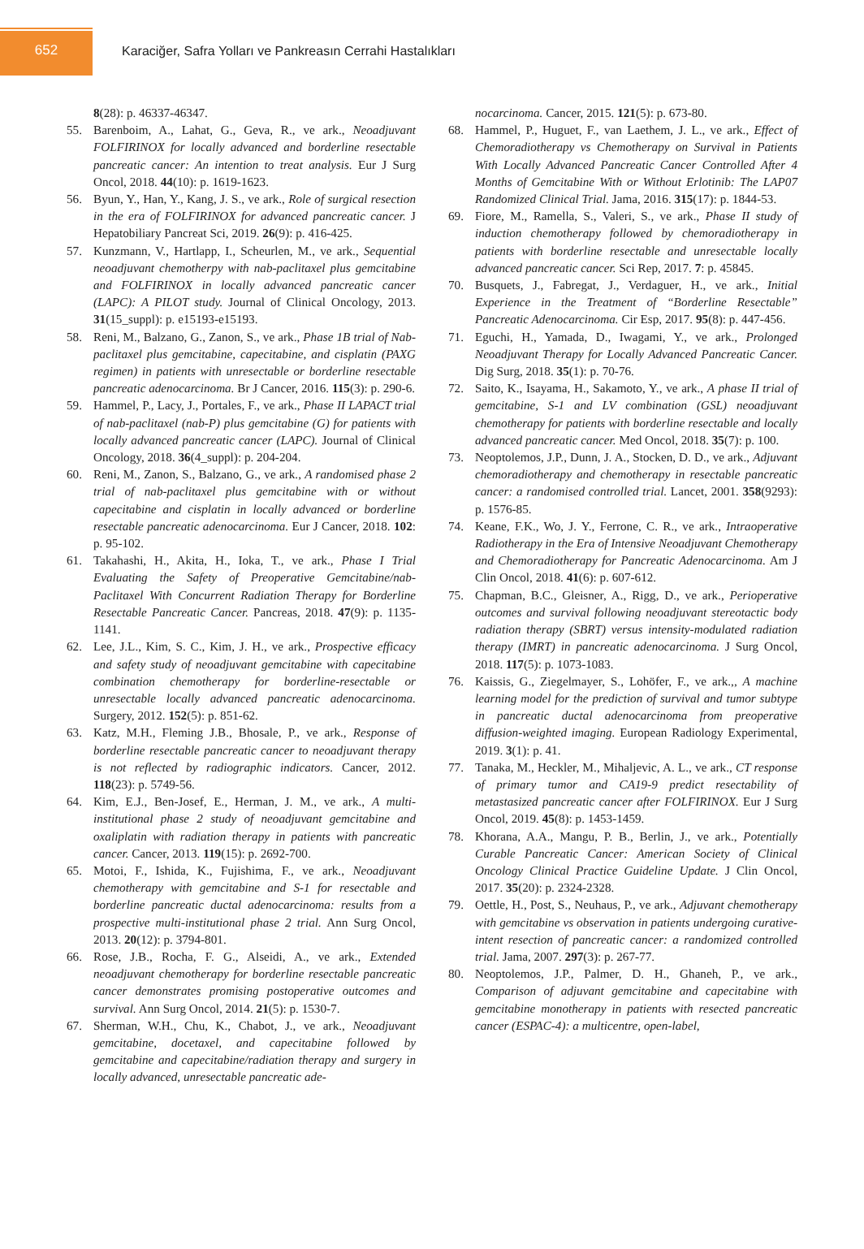652
Karaciğer, Safra Yolları ve Pankreasın Cerrahi Hastalıkları
8(28): p. 46337-46347.
55. Barenboim, A., Lahat, G., Geva, R., ve ark., Neoadjuvant FOLFIRINOX for locally advanced and borderline resectable pancreatic cancer: An intention to treat analysis. Eur J Surg Oncol, 2018. 44(10): p. 1619-1623.
56. Byun, Y., Han, Y., Kang, J. S., ve ark., Role of surgical resection in the era of FOLFIRINOX for advanced pancreatic cancer. J Hepatobiliary Pancreat Sci, 2019. 26(9): p. 416-425.
57. Kunzmann, V., Hartlapp, I., Scheurlen, M., ve ark., Sequential neoadjuvant chemotherpy with nab-paclitaxel plus gemcitabine and FOLFIRINOX in locally advanced pancreatic cancer (LAPC): A PILOT study. Journal of Clinical Oncology, 2013. 31(15_suppl): p. e15193-e15193.
58. Reni, M., Balzano, G., Zanon, S., ve ark., Phase 1B trial of Nab-paclitaxel plus gemcitabine, capecitabine, and cisplatin (PAXG regimen) in patients with unresectable or borderline resectable pancreatic adenocarcinoma. Br J Cancer, 2016. 115(3): p. 290-6.
59. Hammel, P., Lacy, J., Portales, F., ve ark., Phase II LAPACT trial of nab-paclitaxel (nab-P) plus gemcitabine (G) for patients with locally advanced pancreatic cancer (LAPC). Journal of Clinical Oncology, 2018. 36(4_suppl): p. 204-204.
60. Reni, M., Zanon, S., Balzano, G., ve ark., A randomised phase 2 trial of nab-paclitaxel plus gemcitabine with or without capecitabine and cisplatin in locally advanced or borderline resectable pancreatic adenocarcinoma. Eur J Cancer, 2018. 102: p. 95-102.
61. Takahashi, H., Akita, H., Ioka, T., ve ark., Phase I Trial Evaluating the Safety of Preoperative Gemcitabine/nab-Paclitaxel With Concurrent Radiation Therapy for Borderline Resectable Pancreatic Cancer. Pancreas, 2018. 47(9): p. 1135-1141.
62. Lee, J.L., Kim, S. C., Kim, J. H., ve ark., Prospective efficacy and safety study of neoadjuvant gemcitabine with capecitabine combination chemotherapy for borderline-resectable or unresectable locally advanced pancreatic adenocarcinoma. Surgery, 2012. 152(5): p. 851-62.
63. Katz, M.H., Fleming J.B., Bhosale, P., ve ark., Response of borderline resectable pancreatic cancer to neoadjuvant therapy is not reflected by radiographic indicators. Cancer, 2012. 118(23): p. 5749-56.
64. Kim, E.J., Ben-Josef, E., Herman, J. M., ve ark., A multi-institutional phase 2 study of neoadjuvant gemcitabine and oxaliplatin with radiation therapy in patients with pancreatic cancer. Cancer, 2013. 119(15): p. 2692-700.
65. Motoi, F., Ishida, K., Fujishima, F., ve ark., Neoadjuvant chemotherapy with gemcitabine and S-1 for resectable and borderline pancreatic ductal adenocarcinoma: results from a prospective multi-institutional phase 2 trial. Ann Surg Oncol, 2013. 20(12): p. 3794-801.
66. Rose, J.B., Rocha, F. G., Alseidi, A., ve ark., Extended neoadjuvant chemotherapy for borderline resectable pancreatic cancer demonstrates promising postoperative outcomes and survival. Ann Surg Oncol, 2014. 21(5): p. 1530-7.
67. Sherman, W.H., Chu, K., Chabot, J., ve ark., Neoadjuvant gemcitabine, docetaxel, and capecitabine followed by gemcitabine and capecitabine/radiation therapy and surgery in locally advanced, unresectable pancreatic ade-
nocarcinoma. Cancer, 2015. 121(5): p. 673-80.
68. Hammel, P., Huguet, F., van Laethem, J. L., ve ark., Effect of Chemoradiotherapy vs Chemotherapy on Survival in Patients With Locally Advanced Pancreatic Cancer Controlled After 4 Months of Gemcitabine With or Without Erlotinib: The LAP07 Randomized Clinical Trial. Jama, 2016. 315(17): p. 1844-53.
69. Fiore, M., Ramella, S., Valeri, S., ve ark., Phase II study of induction chemotherapy followed by chemoradiotherapy in patients with borderline resectable and unresectable locally advanced pancreatic cancer. Sci Rep, 2017. 7: p. 45845.
70. Busquets, J., Fabregat, J., Verdaguer, H., ve ark., Initial Experience in the Treatment of “Borderline Resectable” Pancreatic Adenocarcinoma. Cir Esp, 2017. 95(8): p. 447-456.
71. Eguchi, H., Yamada, D., Iwagami, Y., ve ark., Prolonged Neoadjuvant Therapy for Locally Advanced Pancreatic Cancer. Dig Surg, 2018. 35(1): p. 70-76.
72. Saito, K., Isayama, H., Sakamoto, Y., ve ark., A phase II trial of gemcitabine, S-1 and LV combination (GSL) neoadjuvant chemotherapy for patients with borderline resectable and locally advanced pancreatic cancer. Med Oncol, 2018. 35(7): p. 100.
73. Neoptolemos, J.P., Dunn, J. A., Stocken, D. D., ve ark., Adjuvant chemoradiotherapy and chemotherapy in resectable pancreatic cancer: a randomised controlled trial. Lancet, 2001. 358(9293): p. 1576-85.
74. Keane, F.K., Wo, J. Y., Ferrone, C. R., ve ark., Intraoperative Radiotherapy in the Era of Intensive Neoadjuvant Chemotherapy and Chemoradiotherapy for Pancreatic Adenocarcinoma. Am J Clin Oncol, 2018. 41(6): p. 607-612.
75. Chapman, B.C., Gleisner, A., Rigg, D., ve ark., Perioperative outcomes and survival following neoadjuvant stereotactic body radiation therapy (SBRT) versus intensity-modulated radiation therapy (IMRT) in pancreatic adenocarcinoma. J Surg Oncol, 2018. 117(5): p. 1073-1083.
76. Kaissis, G., Ziegelmayer, S., Lohöfer, F., ve ark.,, A machine learning model for the prediction of survival and tumor subtype in pancreatic ductal adenocarcinoma from preoperative diffusion-weighted imaging. European Radiology Experimental, 2019. 3(1): p. 41.
77. Tanaka, M., Heckler, M., Mihaljevic, A. L., ve ark., CT response of primary tumor and CA19-9 predict resectability of metastasized pancreatic cancer after FOLFIRINOX. Eur J Surg Oncol, 2019. 45(8): p. 1453-1459.
78. Khorana, A.A., Mangu, P. B., Berlin, J., ve ark., Potentially Curable Pancreatic Cancer: American Society of Clinical Oncology Clinical Practice Guideline Update. J Clin Oncol, 2017. 35(20): p. 2324-2328.
79. Oettle, H., Post, S., Neuhaus, P., ve ark., Adjuvant chemotherapy with gemcitabine vs observation in patients undergoing curative-intent resection of pancreatic cancer: a randomized controlled trial. Jama, 2007. 297(3): p. 267-77.
80. Neoptolemos, J.P., Palmer, D. H., Ghaneh, P., ve ark., Comparison of adjuvant gemcitabine and capecitabine with gemcitabine monotherapy in patients with resected pancreatic cancer (ESPAC-4): a multicentre, open-label,